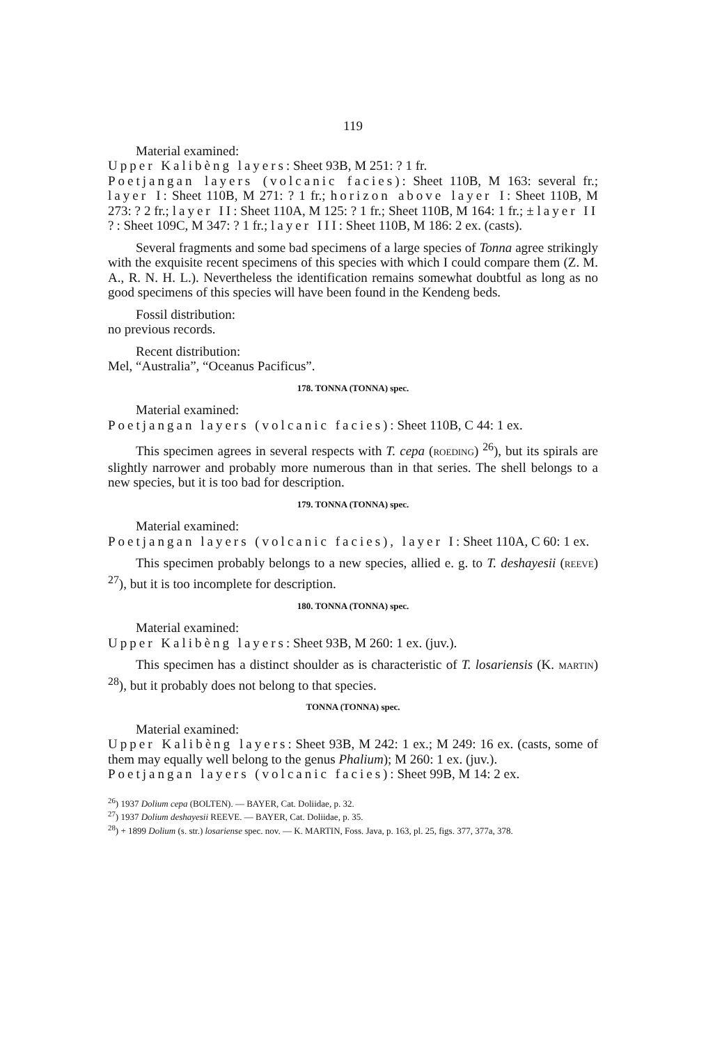119
Material examined:
Upper Kalibèng layers: Sheet 93B, M 251: ? 1 fr.
Poetjangan layers (volcanic facies): Sheet 110B, M 163: several fr.; layer I: Sheet 110B, M 271: ? 1 fr.; horizon above layer I: Sheet 110B, M 273: ? 2 fr.; layer II: Sheet 110A, M 125: ? 1 fr.; Sheet 110B, M 164: 1 fr.; ± layer II ?: Sheet 109C, M 347: ? 1 fr.; layer III: Sheet 110B, M 186: 2 ex. (casts).
Several fragments and some bad specimens of a large species of Tonna agree strikingly with the exquisite recent specimens of this species with which I could compare them (Z. M. A., R. N. H. L.). Nevertheless the identification remains somewhat doubtful as long as no good specimens of this species will have been found in the Kendeng beds.
Fossil distribution:
no previous records.
Recent distribution:
Mel, “Australia”, “Oceanus Pacificus”.
178. TONNA (TONNA) spec.
Material examined:
Poetjangan layers (volcanic facies): Sheet 110B, C 44: 1 ex.
This specimen agrees in several respects with T. cepa (ROEDING) <sup>26</sup>), but its spirals are slightly narrower and probably more numerous than in that series. The shell belongs to a new species, but it is too bad for description.
179. TONNA (TONNA) spec.
Material examined:
Poetjangan layers (volcanic facies), layer I: Sheet 110A, C 60: 1 ex.
This specimen probably belongs to a new species, allied e. g. to T. deshayesii (REEVE) <sup>27</sup>), but it is too incomplete for description.
180. TONNA (TONNA) spec.
Material examined:
Upper Kalibèng layers: Sheet 93B, M 260: 1 ex. (juv.).
This specimen has a distinct shoulder as is characteristic of T. losariensis (K. MARTIN) <sup>28</sup>), but it probably does not belong to that species.
TONNA (TONNA) spec.
Material examined:
Upper Kalibèng layers: Sheet 93B, M 242: 1 ex.; M 249: 16 ex. (casts, some of them may equally well belong to the genus Phalium); M 260: 1 ex. (juv.).
Poetjangan layers (volcanic facies): Sheet 99B, M 14: 2 ex.
<sup>26</sup>) 1937 Dolium cepa (BOLTEN). — BAYER, Cat. Doliidae, p. 32.
<sup>27</sup>) 1937 Dolium deshayesii REEVE. — BAYER, Cat. Doliidae, p. 35.
<sup>28</sup>) + 1899 Dolium (s. str.) losariense spec. nov. — K. MARTIN, Foss. Java, p. 163, pl. 25, figs. 377, 377a, 378.